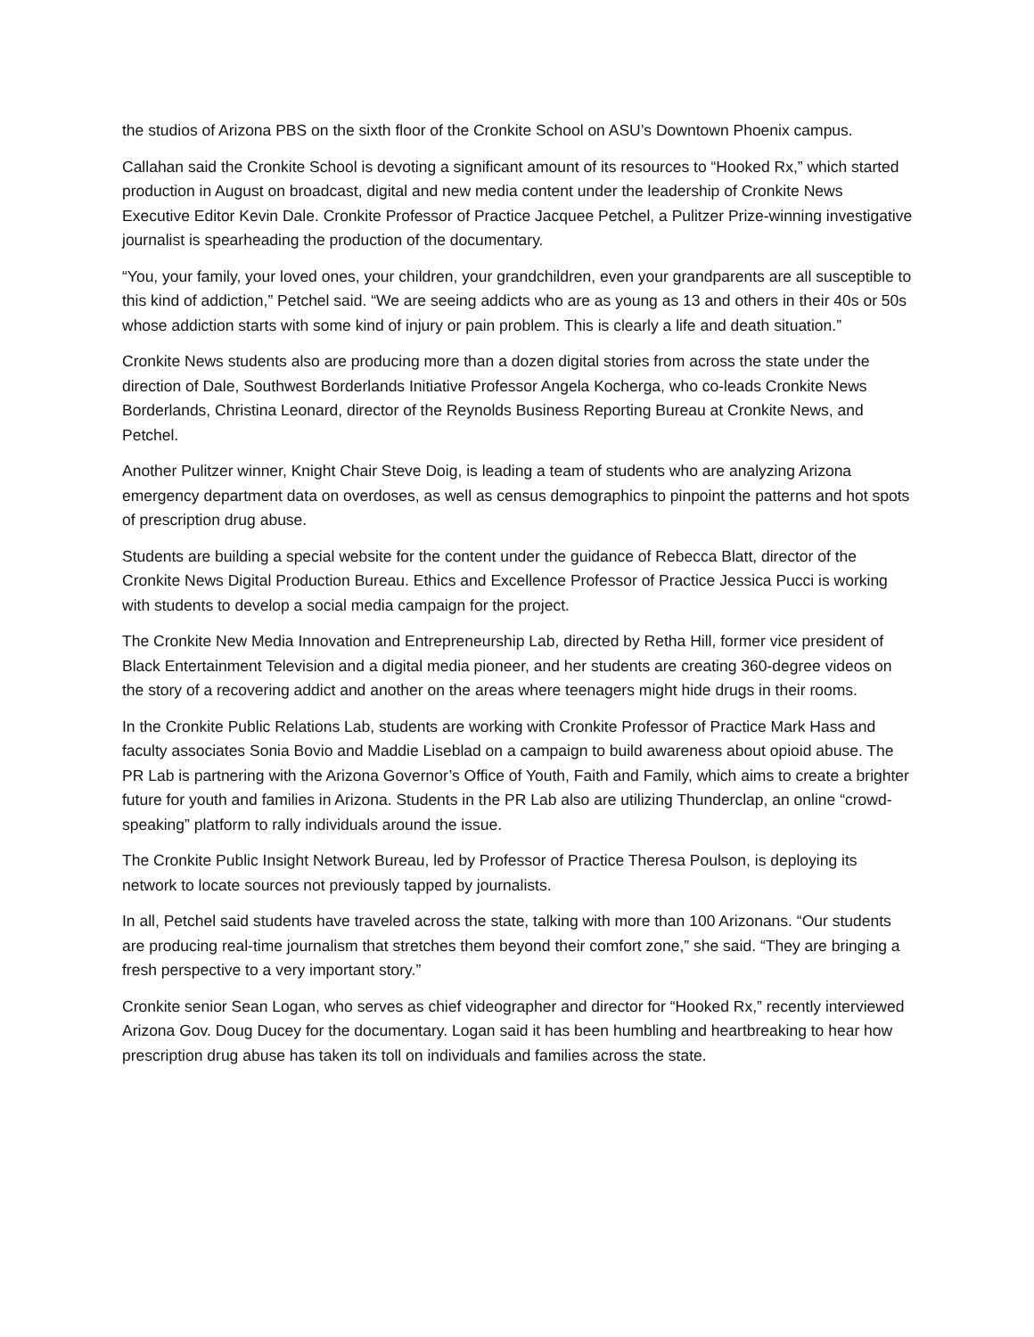the studios of Arizona PBS on the sixth floor of the Cronkite School on ASU’s Downtown Phoenix campus.
Callahan said the Cronkite School is devoting a significant amount of its resources to “Hooked Rx,” which started production in August on broadcast, digital and new media content under the leadership of Cronkite News Executive Editor Kevin Dale. Cronkite Professor of Practice Jacquee Petchel, a Pulitzer Prize-winning investigative journalist is spearheading the production of the documentary.
“You, your family, your loved ones, your children, your grandchildren, even your grandparents are all susceptible to this kind of addiction,” Petchel said. “We are seeing addicts who are as young as 13 and others in their 40s or 50s whose addiction starts with some kind of injury or pain problem. This is clearly a life and death situation.”
Cronkite News students also are producing more than a dozen digital stories from across the state under the direction of Dale, Southwest Borderlands Initiative Professor Angela Kocherga, who co-leads Cronkite News Borderlands, Christina Leonard, director of the Reynolds Business Reporting Bureau at Cronkite News, and Petchel.
Another Pulitzer winner, Knight Chair Steve Doig, is leading a team of students who are analyzing Arizona emergency department data on overdoses, as well as census demographics to pinpoint the patterns and hot spots of prescription drug abuse.
Students are building a special website for the content under the guidance of Rebecca Blatt, director of the Cronkite News Digital Production Bureau. Ethics and Excellence Professor of Practice Jessica Pucci is working with students to develop a social media campaign for the project.
The Cronkite New Media Innovation and Entrepreneurship Lab, directed by Retha Hill, former vice president of Black Entertainment Television and a digital media pioneer, and her students are creating 360-degree videos on the story of a recovering addict and another on the areas where teenagers might hide drugs in their rooms.
In the Cronkite Public Relations Lab, students are working with Cronkite Professor of Practice Mark Hass and faculty associates Sonia Bovio and Maddie Liseblad on a campaign to build awareness about opioid abuse. The PR Lab is partnering with the Arizona Governor’s Office of Youth, Faith and Family, which aims to create a brighter future for youth and families in Arizona. Students in the PR Lab also are utilizing Thunderclap, an online “crowd-speaking” platform to rally individuals around the issue.
The Cronkite Public Insight Network Bureau, led by Professor of Practice Theresa Poulson, is deploying its network to locate sources not previously tapped by journalists.
In all, Petchel said students have traveled across the state, talking with more than 100 Arizonans. “Our students are producing real-time journalism that stretches them beyond their comfort zone,” she said. “They are bringing a fresh perspective to a very important story.”
Cronkite senior Sean Logan, who serves as chief videographer and director for “Hooked Rx,” recently interviewed Arizona Gov. Doug Ducey for the documentary. Logan said it has been humbling and heartbreaking to hear how prescription drug abuse has taken its toll on individuals and families across the state.